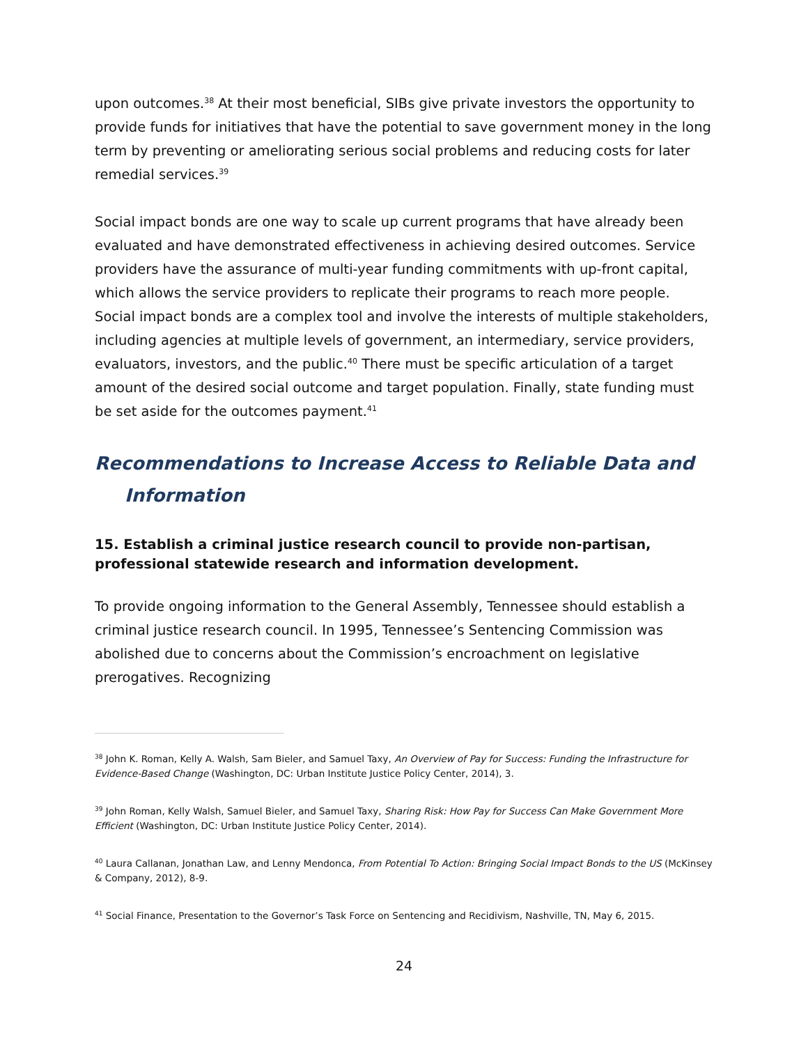upon outcomes.<sup>38</sup> At their most beneficial, SIBs give private investors the opportunity to provide funds for initiatives that have the potential to save government money in the long term by preventing or ameliorating serious social problems and reducing costs for later remedial services.<sup>39</sup>
Social impact bonds are one way to scale up current programs that have already been evaluated and have demonstrated effectiveness in achieving desired outcomes. Service providers have the assurance of multi-year funding commitments with up-front capital, which allows the service providers to replicate their programs to reach more people. Social impact bonds are a complex tool and involve the interests of multiple stakeholders, including agencies at multiple levels of government, an intermediary, service providers, evaluators, investors, and the public.<sup>40</sup> There must be specific articulation of a target amount of the desired social outcome and target population. Finally, state funding must be set aside for the outcomes payment.<sup>41</sup>
Recommendations to Increase Access to Reliable Data and
Information
15. Establish a criminal justice research council to provide non-partisan, professional statewide research and information development.
To provide ongoing information to the General Assembly, Tennessee should establish a criminal justice research council. In 1995, Tennessee’s Sentencing Commission was abolished due to concerns about the Commission’s encroachment on legislative prerogatives. Recognizing
<sup>38</sup> John K. Roman, Kelly A. Walsh, Sam Bieler, and Samuel Taxy, An Overview of Pay for Success: Funding the Infrastructure for Evidence-Based Change (Washington, DC: Urban Institute Justice Policy Center, 2014), 3.
<sup>39</sup> John Roman, Kelly Walsh, Samuel Bieler, and Samuel Taxy, Sharing Risk: How Pay for Success Can Make Government More Efficient (Washington, DC: Urban Institute Justice Policy Center, 2014).
<sup>40</sup> Laura Callanan, Jonathan Law, and Lenny Mendonca, From Potential To Action: Bringing Social Impact Bonds to the US (McKinsey & Company, 2012), 8-9.
<sup>41</sup> Social Finance, Presentation to the Governor’s Task Force on Sentencing and Recidivism, Nashville, TN, May 6, 2015.
24